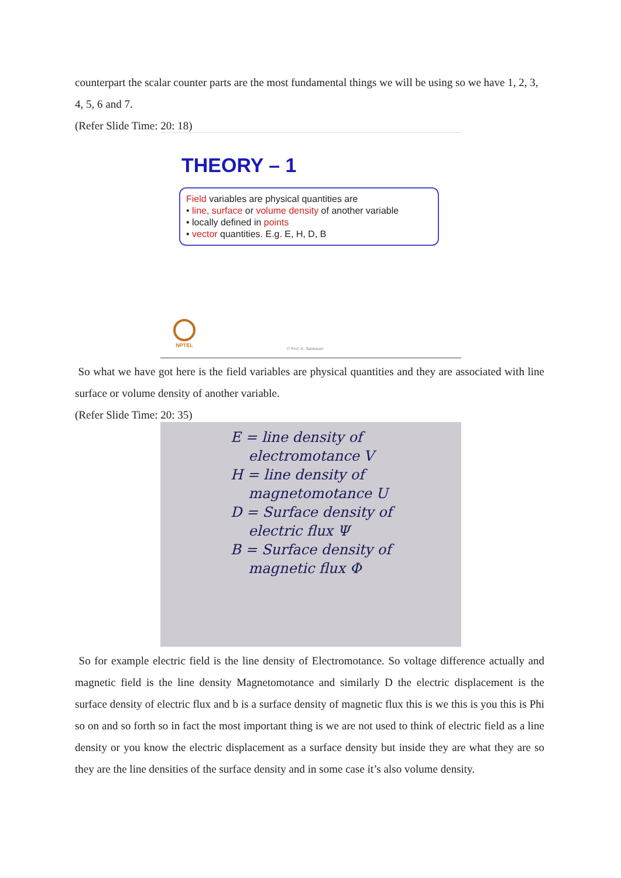counterpart the scalar counter parts are the most fundamental things we will be using so we have 1, 2, 3, 4, 5, 6 and 7.
(Refer Slide Time: 20: 18)
THEORY – 1
Field variables are physical quantities are
• line, surface or volume density of another variable
• locally defined in points
• vector quantities. E.g. E, H, D, B
NPTEL © Prof. K. Sankaran
So what we have got here is the field variables are physical quantities and they are associated with line surface or volume density of another variable.
(Refer Slide Time: 20: 35)
E = line density of
electromotance V
H = line density of
magnetomotance U
D = Surface density of
electric flux Ψ
B = Surface density of
magnetic flux Φ
So for example electric field is the line density of Electromotance. So voltage difference actually and magnetic field is the line density Magnetomotance and similarly D the electric displacement is the surface density of electric flux and b is a surface density of magnetic flux this is we this is you this is Phi so on and so forth so in fact the most important thing is we are not used to think of electric field as a line density or you know the electric displacement as a surface density but inside they are what they are so they are the line densities of the surface density and in some case it’s also volume density.